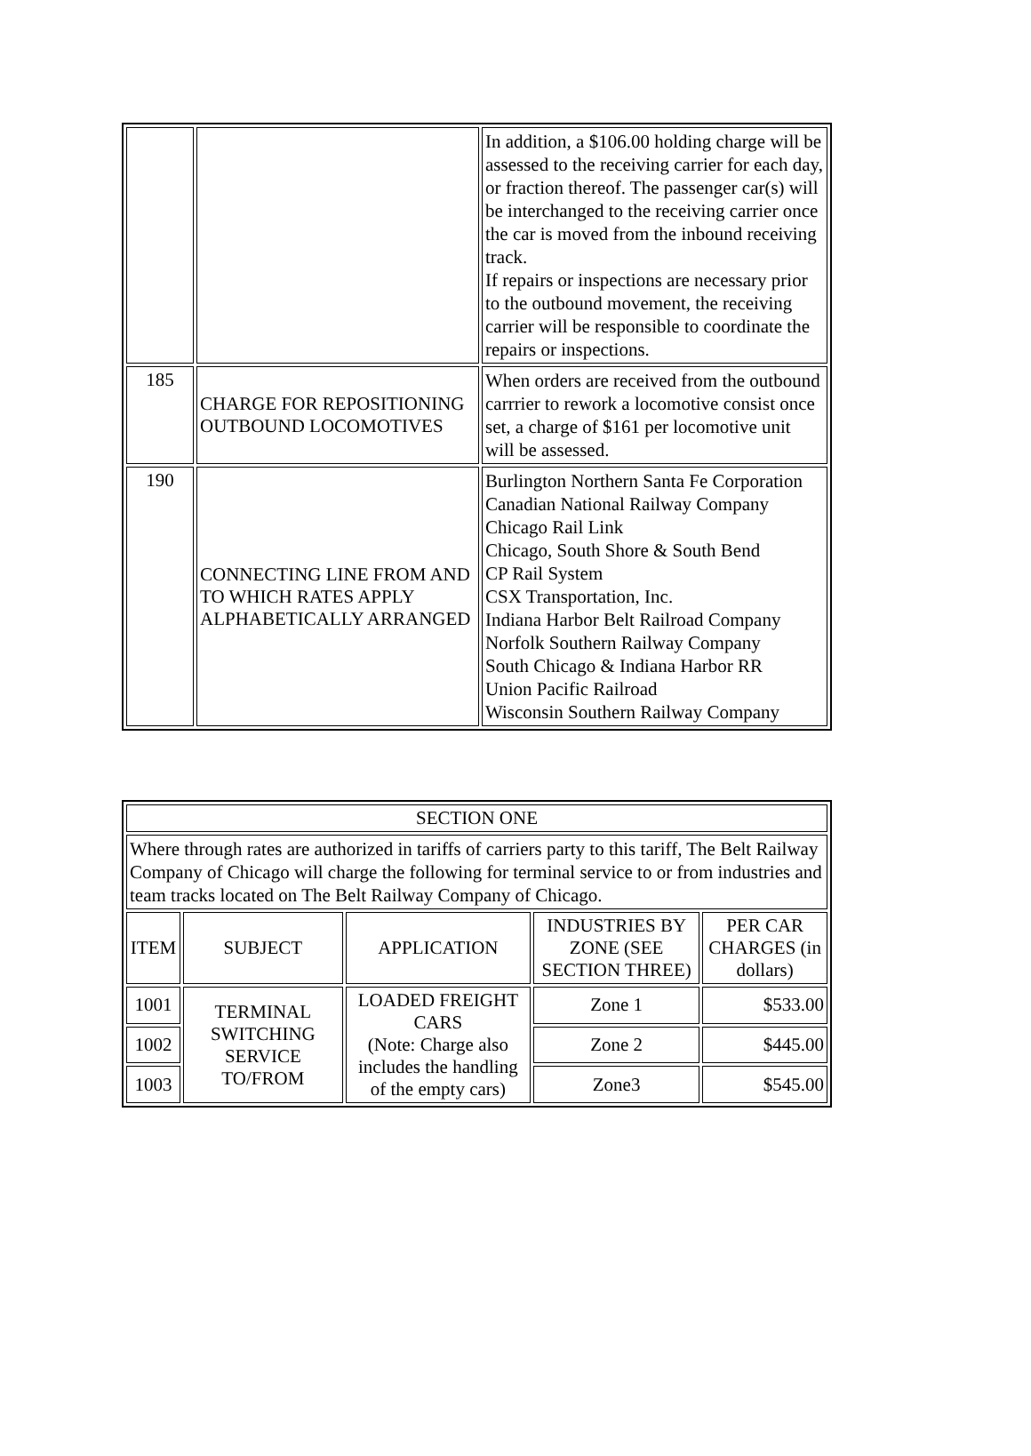| | | In addition, a $106.00 holding charge will be assessed to the receiving carrier for each day, or fraction thereof. The passenger car(s) will be interchanged to the receiving carrier once the car is moved from the inbound receiving track. If repairs or inspections are necessary prior to the outbound movement, the receiving carrier will be responsible to coordinate the repairs or inspections. |
| 185 | CHARGE FOR REPOSITIONING OUTBOUND LOCOMOTIVES | When orders are received from the outbound carrrier to rework a locomotive consist once set, a charge of $161 per locomotive unit will be assessed. |
| 190 | CONNECTING LINE FROM AND TO WHICH RATES APPLY ALPHABETICALLY ARRANGED | Burlington Northern Santa Fe Corporation Canadian National Railway Company Chicago Rail Link Chicago, South Shore & South Bend CP Rail System CSX Transportation, Inc. Indiana Harbor Belt Railroad Company Norfolk Southern Railway Company South Chicago & Indiana Harbor RR Union Pacific Railroad Wisconsin Southern Railway Company |
| SECTION ONE | | | | |
| Where through rates are authorized in tariffs of carriers party to this tariff, The Belt Railway Company of Chicago will charge the following for terminal service to or from industries and team tracks located on The Belt Railway Company of Chicago. | | | | |
| ITEM | SUBJECT | APPLICATION | INDUSTRIES BY ZONE (SEE SECTION THREE) | PER CAR CHARGES (in dollars) |
| 1001 | TERMINAL SWITCHING SERVICE TO/FROM | LOADED FREIGHT CARS (Note: Charge also includes the handling of the empty cars) | Zone 1 | $533.00 |
| 1002 | | | Zone 2 | $445.00 |
| 1003 | | | Zone3 | $545.00 |